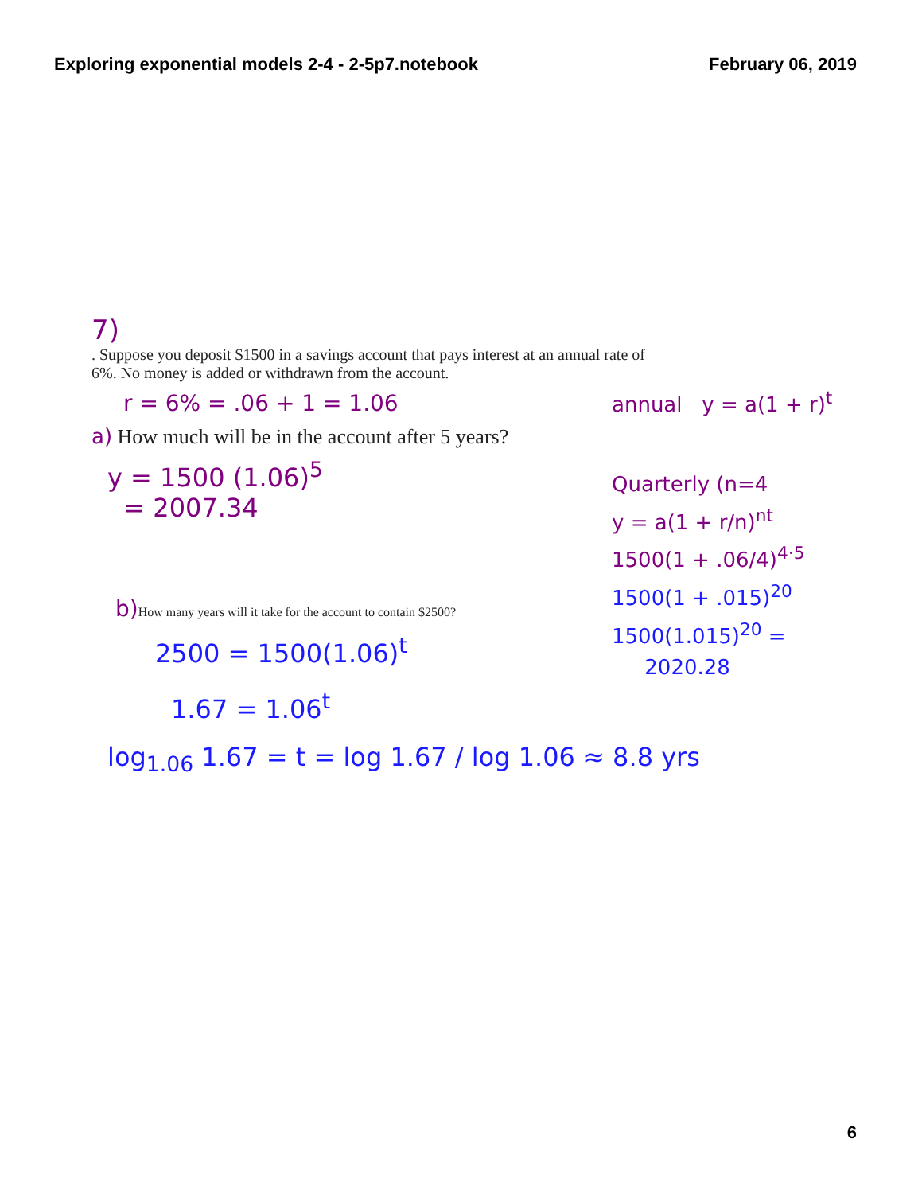Exploring exponential models 2-4 - 2-5p7.notebook
February 06, 2019
7)
. Suppose you deposit $1500 in a savings account that pays interest at an annual rate of 6%. No money is added or withdrawn from the account.
r = 6% = .06 + 1 = 1.06
a) How much will be in the account after 5 years?
y = 1500 (1.06)<sup>5</sup>
= 2007.34
annual y = a(1 + r)<sup>t</sup>
Quarterly (n=4
y = a(1 + r/n)<sup>nt</sup>
1500(1 + .06/4)<sup>4·5</sup>
1500(1 + .015)<sup>20</sup>
1500(1.015)<sup>20</sup> =
2020.28
b) How many years will it take for the account to contain $2500?
2500 = 1500(1.06)<sup>t</sup>
1.67 = 1.06<sup>t</sup>
log<sub>1.06</sub> 1.67 = t = log 1.67 / log 1.06 ≈ 8.8 yrs
6